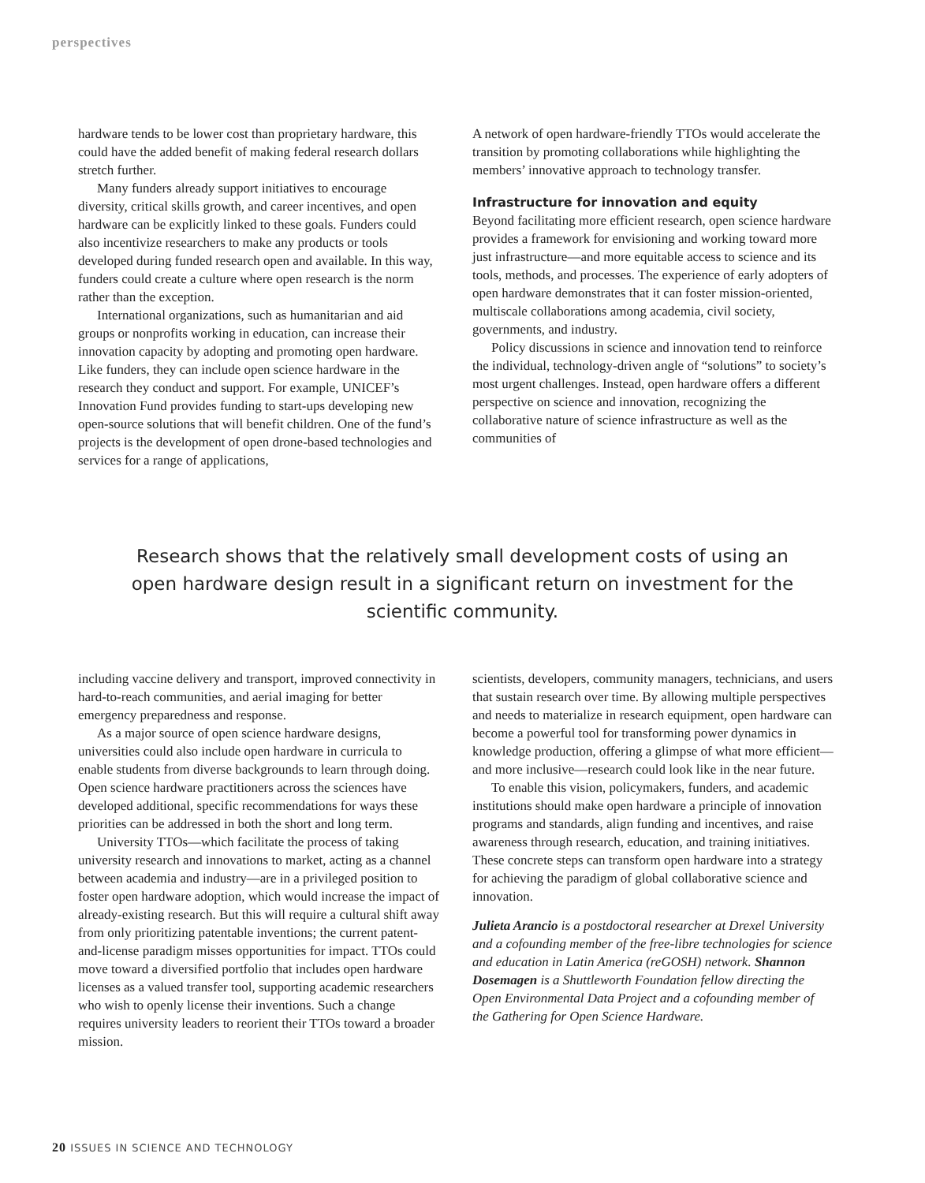perspectives
hardware tends to be lower cost than proprietary hardware, this could have the added benefit of making federal research dollars stretch further.
Many funders already support initiatives to encourage diversity, critical skills growth, and career incentives, and open hardware can be explicitly linked to these goals. Funders could also incentivize researchers to make any products or tools developed during funded research open and available. In this way, funders could create a culture where open research is the norm rather than the exception.
International organizations, such as humanitarian and aid groups or nonprofits working in education, can increase their innovation capacity by adopting and promoting open hardware. Like funders, they can include open science hardware in the research they conduct and support. For example, UNICEF’s Innovation Fund provides funding to start-ups developing new open-source solutions that will benefit children. One of the fund’s projects is the development of open drone-based technologies and services for a range of applications,
A network of open hardware-friendly TTOs would accelerate the transition by promoting collaborations while highlighting the members’ innovative approach to technology transfer.
Infrastructure for innovation and equity
Beyond facilitating more efficient research, open science hardware provides a framework for envisioning and working toward more just infrastructure—and more equitable access to science and its tools, methods, and processes. The experience of early adopters of open hardware demonstrates that it can foster mission-oriented, multiscale collaborations among academia, civil society, governments, and industry.
Policy discussions in science and innovation tend to reinforce the individual, technology-driven angle of “solutions” to society’s most urgent challenges. Instead, open hardware offers a different perspective on science and innovation, recognizing the collaborative nature of science infrastructure as well as the communities of
Research shows that the relatively small development costs of using an open hardware design result in a significant return on investment for the scientific community.
including vaccine delivery and transport, improved connectivity in hard-to-reach communities, and aerial imaging for better emergency preparedness and response.
As a major source of open science hardware designs, universities could also include open hardware in curricula to enable students from diverse backgrounds to learn through doing. Open science hardware practitioners across the sciences have developed additional, specific recommendations for ways these priorities can be addressed in both the short and long term.
University TTOs—which facilitate the process of taking university research and innovations to market, acting as a channel between academia and industry—are in a privileged position to foster open hardware adoption, which would increase the impact of already-existing research. But this will require a cultural shift away from only prioritizing patentable inventions; the current patent-and-license paradigm misses opportunities for impact. TTOs could move toward a diversified portfolio that includes open hardware licenses as a valued transfer tool, supporting academic researchers who wish to openly license their inventions. Such a change requires university leaders to reorient their TTOs toward a broader mission.
scientists, developers, community managers, technicians, and users that sustain research over time. By allowing multiple perspectives and needs to materialize in research equipment, open hardware can become a powerful tool for transforming power dynamics in knowledge production, offering a glimpse of what more efficient—and more inclusive—research could look like in the near future.
To enable this vision, policymakers, funders, and academic institutions should make open hardware a principle of innovation programs and standards, align funding and incentives, and raise awareness through research, education, and training initiatives. These concrete steps can transform open hardware into a strategy for achieving the paradigm of global collaborative science and innovation.
Julieta Arancio is a postdoctoral researcher at Drexel University and a cofounding member of the free-libre technologies for science and education in Latin America (reGOSH) network. Shannon Dosemagen is a Shuttleworth Foundation fellow directing the Open Environmental Data Project and a cofounding member of the Gathering for Open Science Hardware.
20 ISSUES IN SCIENCE AND TECHNOLOGY